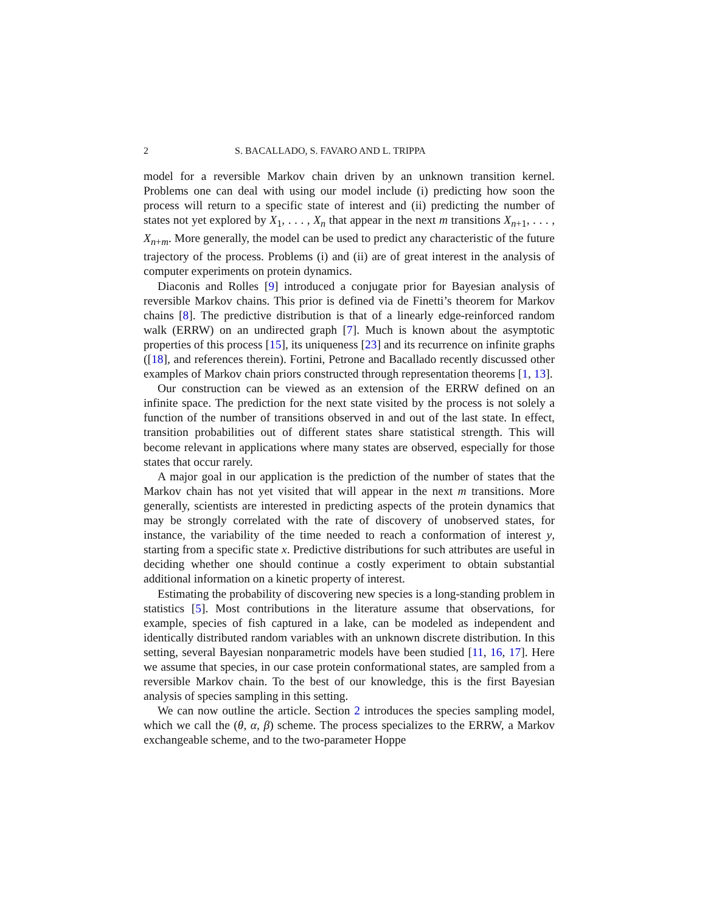2 S. BACALLADO, S. FAVARO AND L. TRIPPA
model for a reversible Markov chain driven by an unknown transition kernel. Problems one can deal with using our model include (i) predicting how soon the process will return to a specific state of interest and (ii) predicting the number of states not yet explored by X<sub>1</sub>, . . . , X<sub>n</sub> that appear in the next m transitions X<sub>n+1</sub>, . . . , X<sub>n+m</sub>. More generally, the model can be used to predict any characteristic of the future trajectory of the process. Problems (i) and (ii) are of great interest in the analysis of computer experiments on protein dynamics.
Diaconis and Rolles [9] introduced a conjugate prior for Bayesian analysis of reversible Markov chains. This prior is defined via de Finetti’s theorem for Markov chains [8]. The predictive distribution is that of a linearly edge-reinforced random walk (ERRW) on an undirected graph [7]. Much is known about the asymptotic properties of this process [15], its uniqueness [23] and its recurrence on infinite graphs ([18], and references therein). Fortini, Petrone and Bacallado recently discussed other examples of Markov chain priors constructed through representation theorems [1, 13].
Our construction can be viewed as an extension of the ERRW defined on an infinite space. The prediction for the next state visited by the process is not solely a function of the number of transitions observed in and out of the last state. In effect, transition probabilities out of different states share statistical strength. This will become relevant in applications where many states are observed, especially for those states that occur rarely.
A major goal in our application is the prediction of the number of states that the Markov chain has not yet visited that will appear in the next m transitions. More generally, scientists are interested in predicting aspects of the protein dynamics that may be strongly correlated with the rate of discovery of unobserved states, for instance, the variability of the time needed to reach a conformation of interest y, starting from a specific state x. Predictive distributions for such attributes are useful in deciding whether one should continue a costly experiment to obtain substantial additional information on a kinetic property of interest.
Estimating the probability of discovering new species is a long-standing problem in statistics [5]. Most contributions in the literature assume that observations, for example, species of fish captured in a lake, can be modeled as independent and identically distributed random variables with an unknown discrete distribution. In this setting, several Bayesian nonparametric models have been studied [11, 16, 17]. Here we assume that species, in our case protein conformational states, are sampled from a reversible Markov chain. To the best of our knowledge, this is the first Bayesian analysis of species sampling in this setting.
We can now outline the article. Section 2 introduces the species sampling model, which we call the (θ, α, β) scheme. The process specializes to the ERRW, a Markov exchangeable scheme, and to the two-parameter Hoppe